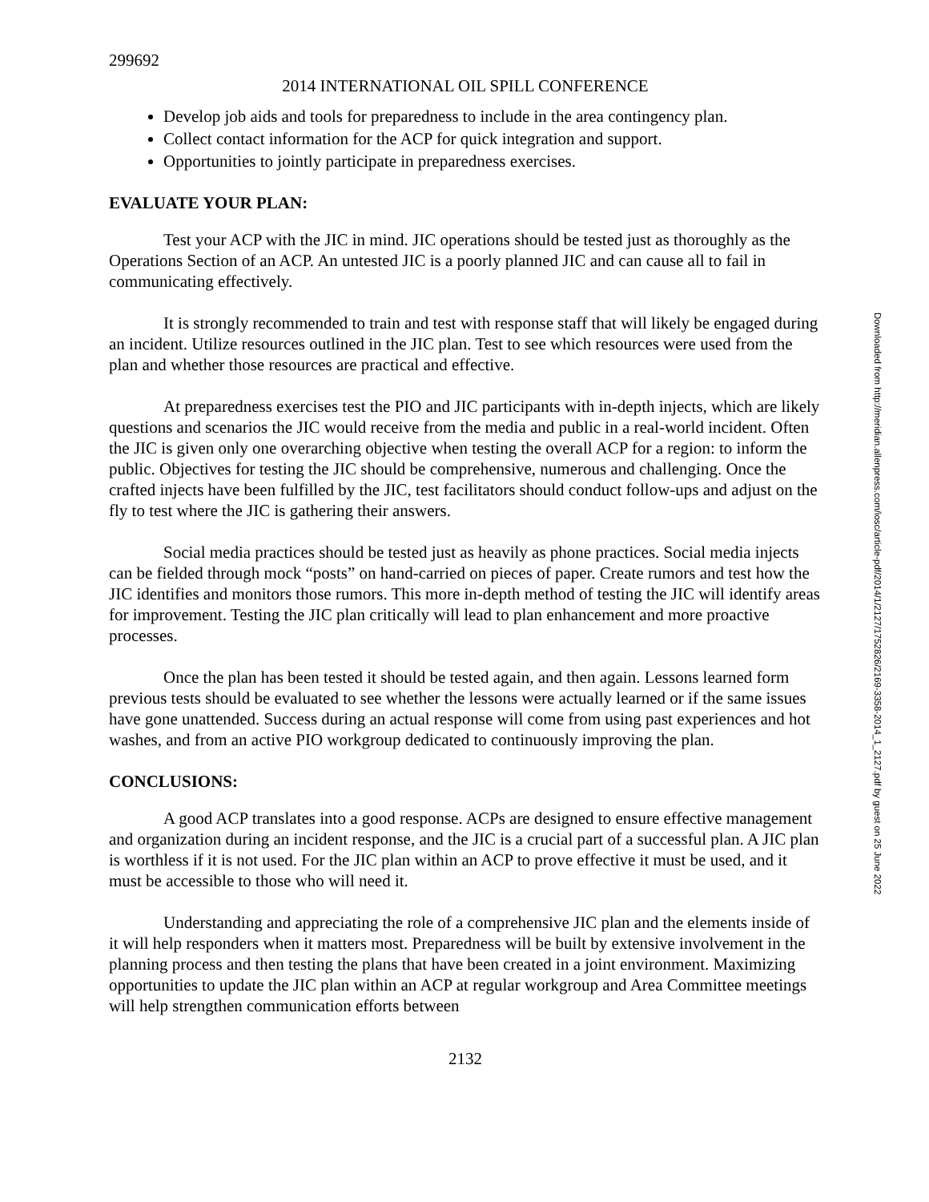299692
2014 INTERNATIONAL OIL SPILL CONFERENCE
Develop job aids and tools for preparedness to include in the area contingency plan.
Collect contact information for the ACP for quick integration and support.
Opportunities to jointly participate in preparedness exercises.
EVALUATE YOUR PLAN:
Test your ACP with the JIC in mind. JIC operations should be tested just as thoroughly as the Operations Section of an ACP. An untested JIC is a poorly planned JIC and can cause all to fail in communicating effectively.
It is strongly recommended to train and test with response staff that will likely be engaged during an incident. Utilize resources outlined in the JIC plan. Test to see which resources were used from the plan and whether those resources are practical and effective.
At preparedness exercises test the PIO and JIC participants with in-depth injects, which are likely questions and scenarios the JIC would receive from the media and public in a real-world incident. Often the JIC is given only one overarching objective when testing the overall ACP for a region: to inform the public. Objectives for testing the JIC should be comprehensive, numerous and challenging. Once the crafted injects have been fulfilled by the JIC, test facilitators should conduct follow-ups and adjust on the fly to test where the JIC is gathering their answers.
Social media practices should be tested just as heavily as phone practices. Social media injects can be fielded through mock “posts” on hand-carried on pieces of paper. Create rumors and test how the JIC identifies and monitors those rumors. This more in-depth method of testing the JIC will identify areas for improvement. Testing the JIC plan critically will lead to plan enhancement and more proactive processes.
Once the plan has been tested it should be tested again, and then again. Lessons learned form previous tests should be evaluated to see whether the lessons were actually learned or if the same issues have gone unattended. Success during an actual response will come from using past experiences and hot washes, and from an active PIO workgroup dedicated to continuously improving the plan.
CONCLUSIONS:
A good ACP translates into a good response. ACPs are designed to ensure effective management and organization during an incident response, and the JIC is a crucial part of a successful plan. A JIC plan is worthless if it is not used. For the JIC plan within an ACP to prove effective it must be used, and it must be accessible to those who will need it.
Understanding and appreciating the role of a comprehensive JIC plan and the elements inside of it will help responders when it matters most. Preparedness will be built by extensive involvement in the planning process and then testing the plans that have been created in a joint environment. Maximizing opportunities to update the JIC plan within an ACP at regular workgroup and Area Committee meetings will help strengthen communication efforts between
2132
Downloaded from http://meridian.allenpress.com/iosc/article-pdf/2014/1/2127/1752826/2169-3358-2014_1_2127.pdf by guest on 25 June 2022